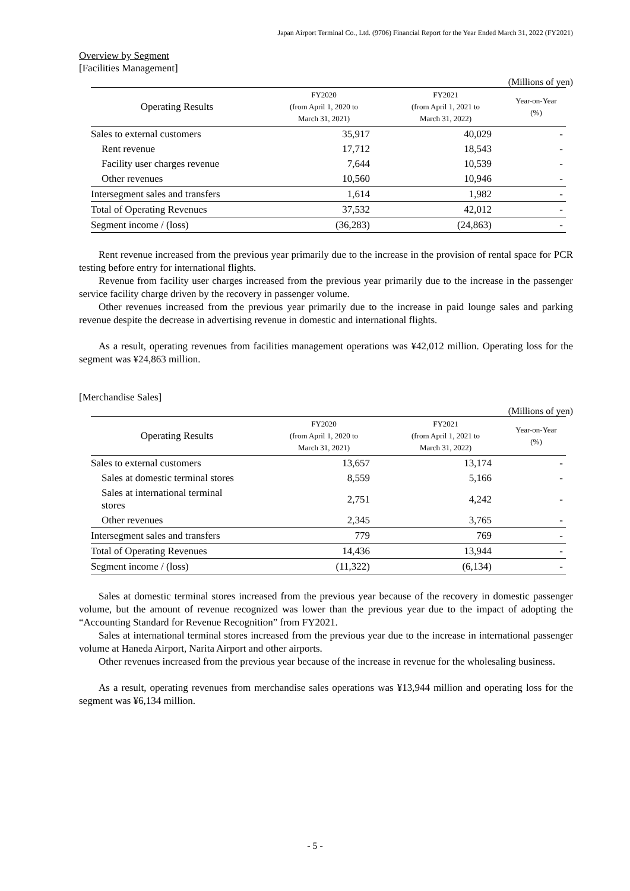Japan Airport Terminal Co., Ltd. (9706) Financial Report for the Year Ended March 31, 2022 (FY2021)
Overview by Segment
[Facilities Management]
(Millions of yen)
| Operating Results | FY2020 (from April 1, 2020 to March 31, 2021) | FY2021 (from April 1, 2021 to March 31, 2022) | Year-on-Year (%) |
| --- | --- | --- | --- |
| Sales to external customers | 35,917 | 40,029 | - |
| Rent revenue | 17,712 | 18,543 | - |
| Facility user charges revenue | 7,644 | 10,539 | - |
| Other revenues | 10,560 | 10,946 | - |
| Intersegment sales and transfers | 1,614 | 1,982 | - |
| Total of Operating Revenues | 37,532 | 42,012 | - |
| Segment income / (loss) | (36,283) | (24,863) | - |
Rent revenue increased from the previous year primarily due to the increase in the provision of rental space for PCR testing before entry for international flights.
Revenue from facility user charges increased from the previous year primarily due to the increase in the passenger service facility charge driven by the recovery in passenger volume.
Other revenues increased from the previous year primarily due to the increase in paid lounge sales and parking revenue despite the decrease in advertising revenue in domestic and international flights.
As a result, operating revenues from facilities management operations was ¥42,012 million. Operating loss for the segment was ¥24,863 million.
[Merchandise Sales]
(Millions of yen)
| Operating Results | FY2020 (from April 1, 2020 to March 31, 2021) | FY2021 (from April 1, 2021 to March 31, 2022) | Year-on-Year (%) |
| --- | --- | --- | --- |
| Sales to external customers | 13,657 | 13,174 | - |
| Sales at domestic terminal stores | 8,559 | 5,166 | - |
| Sales at international terminal stores | 2,751 | 4,242 | - |
| Other revenues | 2,345 | 3,765 | - |
| Intersegment sales and transfers | 779 | 769 | - |
| Total of Operating Revenues | 14,436 | 13,944 | - |
| Segment income / (loss) | (11,322) | (6,134) | - |
Sales at domestic terminal stores increased from the previous year because of the recovery in domestic passenger volume, but the amount of revenue recognized was lower than the previous year due to the impact of adopting the “Accounting Standard for Revenue Recognition” from FY2021.
Sales at international terminal stores increased from the previous year due to the increase in international passenger volume at Haneda Airport, Narita Airport and other airports.
Other revenues increased from the previous year because of the increase in revenue for the wholesaling business.
As a result, operating revenues from merchandise sales operations was ¥13,944 million and operating loss for the segment was ¥6,134 million.
- 5 -